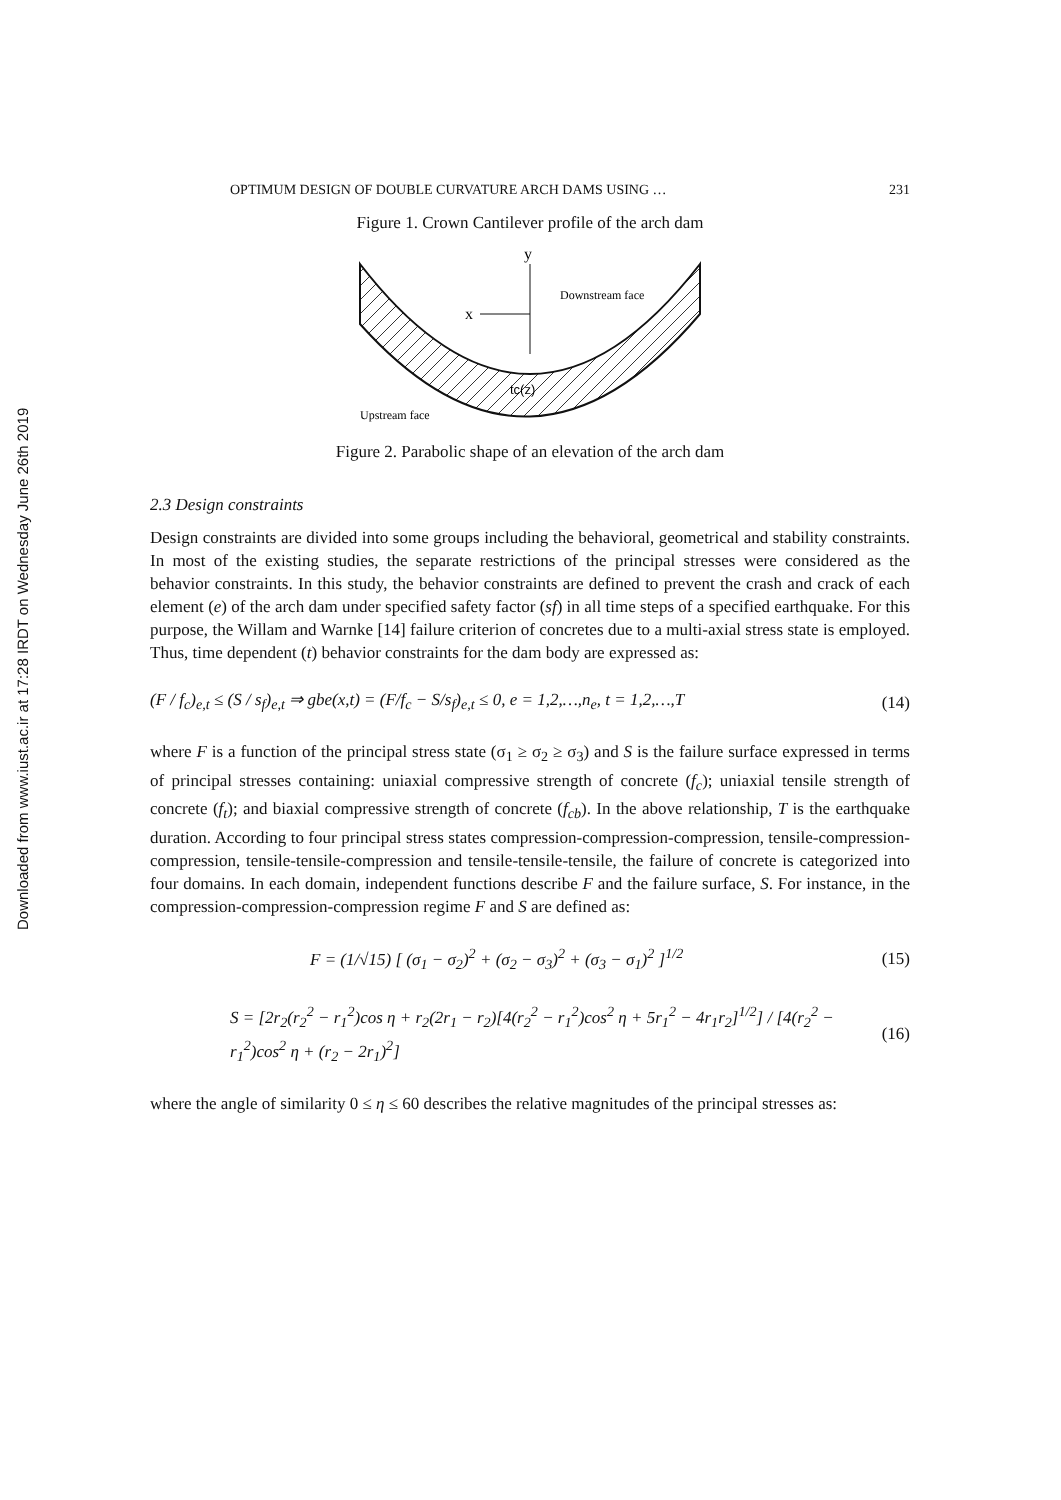Downloaded from www.iust.ac.ir at 17:28 IRDT on Wednesday June 26th 2019
OPTIMUM DESIGN OF DOUBLE CURVATURE ARCH DAMS USING … 231
Figure 1. Crown Cantilever profile of the arch dam
y
x
Downstream face
tc(z)
Upstream face
Figure 2. Parabolic shape of an elevation of the arch dam
2.3 Design constraints
Design constraints are divided into some groups including the behavioral, geometrical and stability constraints. In most of the existing studies, the separate restrictions of the principal stresses were considered as the behavior constraints. In this study, the behavior constraints are defined to prevent the crash and crack of each element (e) of the arch dam under specified safety factor (sf) in all time steps of a specified earthquake. For this purpose, the Willam and Warnke [14] failure criterion of concretes due to a multi-axial stress state is employed. Thus, time dependent (t) behavior constraints for the dam body are expressed as:
(F / f<sub>c</sub>)<sub>e,t</sub> ≤ (S / s<sub>f</sub>)<sub>e,t</sub> ⇒ gbe(x,t) = (F/f<sub>c</sub> − S/s<sub>f</sub>)<sub>e,t</sub> ≤ 0, e = 1,2,…,n<sub>e</sub>, t = 1,2,…,T (14)
where F is a function of the principal stress state (σ<sub>1</sub> ≥ σ<sub>2</sub> ≥ σ<sub>3</sub>) and S is the failure surface expressed in terms of principal stresses containing: uniaxial compressive strength of concrete (f<sub>c</sub>); uniaxial tensile strength of concrete (f<sub>t</sub>); and biaxial compressive strength of concrete (f<sub>cb</sub>). In the above relationship, T is the earthquake duration. According to four principal stress states compression-compression-compression, tensile-compression-compression, tensile-tensile-compression and tensile-tensile-tensile, the failure of concrete is categorized into four domains. In each domain, independent functions describe F and the failure surface, S. For instance, in the compression-compression-compression regime F and S are defined as:
F = (1/√15) [ (σ<sub>1</sub> − σ<sub>2</sub>)<sup>2</sup> + (σ<sub>2</sub> − σ<sub>3</sub>)<sup>2</sup> + (σ<sub>3</sub> − σ<sub>1</sub>)<sup>2</sup> ]<sup>1/2</sup> (15)
S = [2r<sub>2</sub>(r<sub>2</sub><sup>2</sup> − r<sub>1</sub><sup>2</sup>)cos η + r<sub>2</sub>(2r<sub>1</sub> − r<sub>2</sub>)[4(r<sub>2</sub><sup>2</sup> − r<sub>1</sub><sup>2</sup>)cos<sup>2</sup> η + 5r<sub>1</sub><sup>2</sup> − 4r<sub>1</sub>r<sub>2</sub>]<sup>1/2</sup>] / [4(r<sub>2</sub><sup>2</sup> − r<sub>1</sub><sup>2</sup>)cos<sup>2</sup> η + (r<sub>2</sub> − 2r<sub>1</sub>)<sup>2</sup>] (16)
where the angle of similarity 0 ≤ η ≤ 60 describes the relative magnitudes of the principal stresses as: